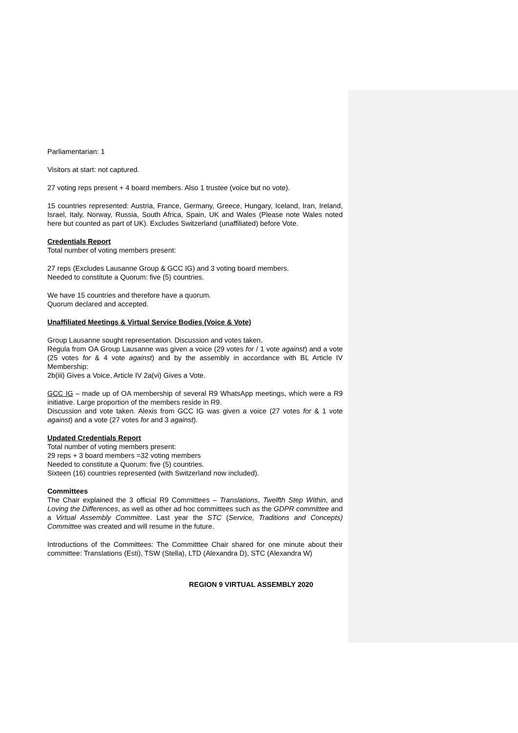Parliamentarian: 1
Visitors at start: not captured.
27 voting reps present + 4 board members. Also 1 trustee (voice but no vote).
15 countries represented: Austria, France, Germany, Greece, Hungary, Iceland, Iran, Ireland, Israel, Italy, Norway, Russia, South Africa, Spain, UK and Wales (Please note Wales noted here but counted as part of UK). Excludes Switzerland (unaffiliated) before Vote.
Credentials Report
Total number of voting members present:
27 reps (Excludes Lausanne Group & GCC IG) and 3 voting board members.
Needed to constitute a Quorum: five (5) countries.
We have 15 countries and therefore have a quorum.
Quorum declared and accepted.
Unaffiliated Meetings & Virtual Service Bodies (Voice & Vote)
Group Lausanne sought representation. Discussion and votes taken.
Regula from OA Group Lausanne was given a voice (29 votes for / 1 vote against) and a vote (25 votes for & 4 vote against) and by the assembly in accordance with BL Article IV Membership:
2b(iii) Gives a Voice, Article IV 2a(vi) Gives a Vote.
GCC IG – made up of OA membership of several R9 WhatsApp meetings, which were a R9 initiative. Large proportion of the members reside in R9.
Discussion and vote taken. Alexis from GCC IG was given a voice (27 votes for & 1 vote against) and a vote (27 votes for and 3 against).
Updated Credentials Report
Total number of voting members present:
29 reps + 3 board members =32 voting members
Needed to constitute a Quorum: five (5) countries.
Sixteen (16) countries represented (with Switzerland now included).
Committees
The Chair explained the 3 official R9 Committees – Translations, Twelfth Step Within, and Loving the Differences, as well as other ad hoc committees such as the GDPR committee and a Virtual Assembly Committee. Last year the STC (Service, Traditions and Concepts) Committee was created and will resume in the future.
Introductions of the Committees: The Committtee Chair shared for one minute about their committee: Translations (Esti), TSW (Stella), LTD (Alexandra D), STC (Alexandra W)
REGION 9 VIRTUAL ASSEMBLY 2020